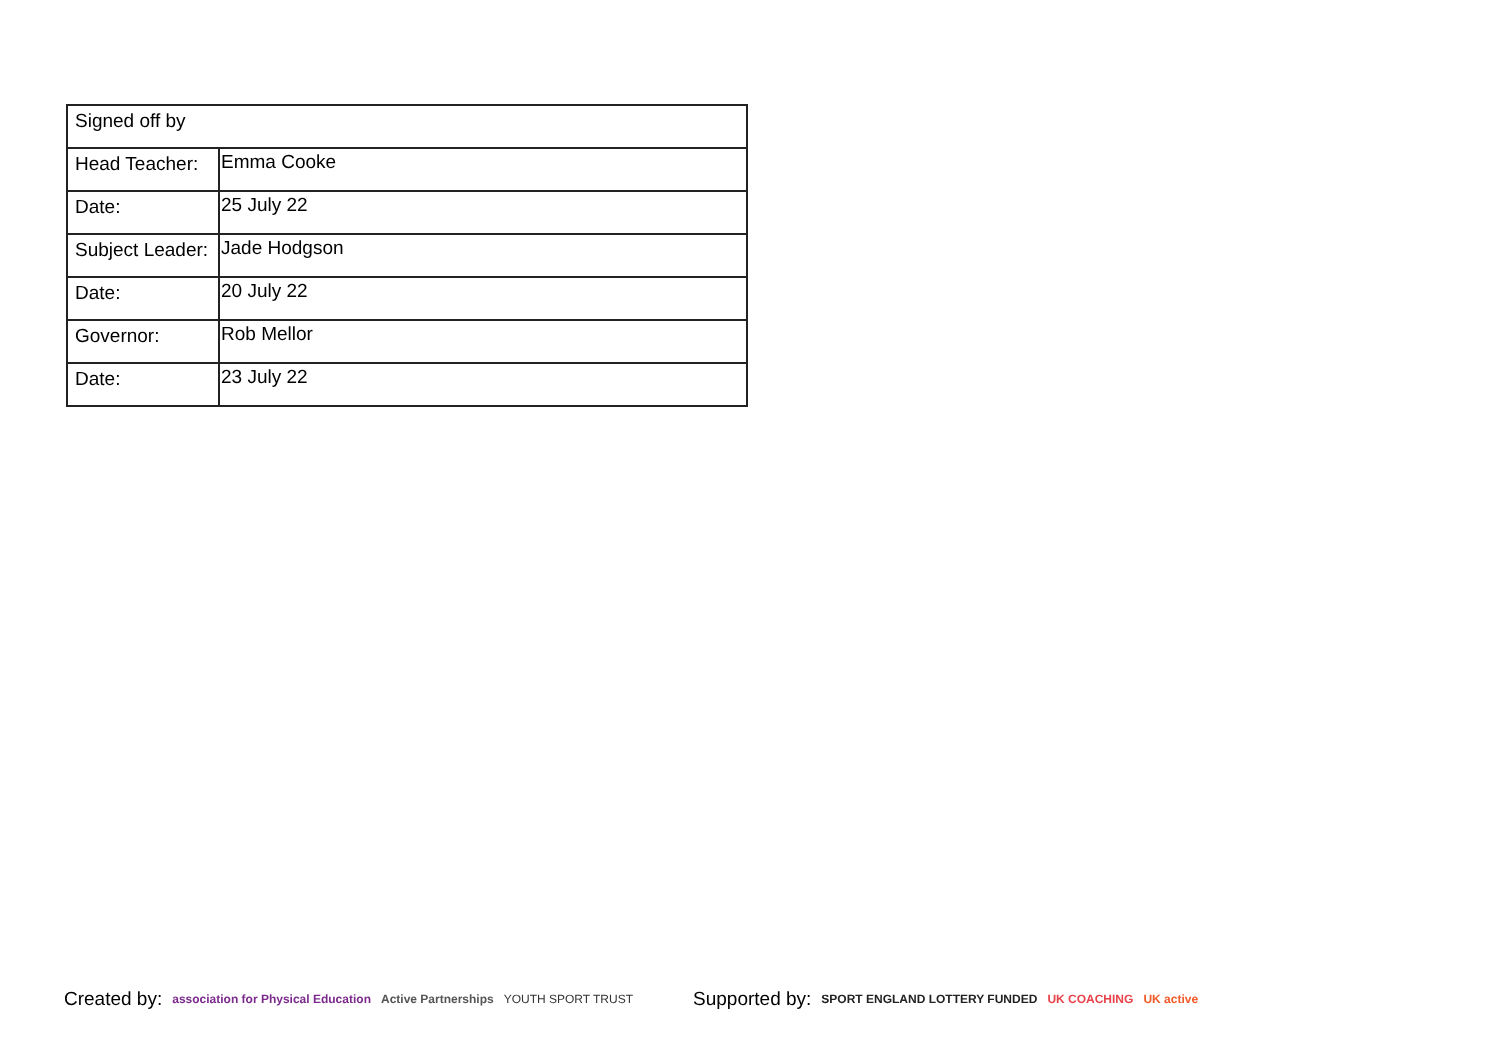| Signed off by | |
| Head Teacher: | Emma Cooke |
| Date: | 25 July 22 |
| Subject Leader: | Jade Hodgson |
| Date: | 20 July 22 |
| Governor: | Rob Mellor |
| Date: | 23 July 22 |
Created by: association for Physical Education Active Partnerships YOUTH SPORT TRUST Supported by: SPORT ENGLAND LOTTERY FUNDED UK COACHING UK active